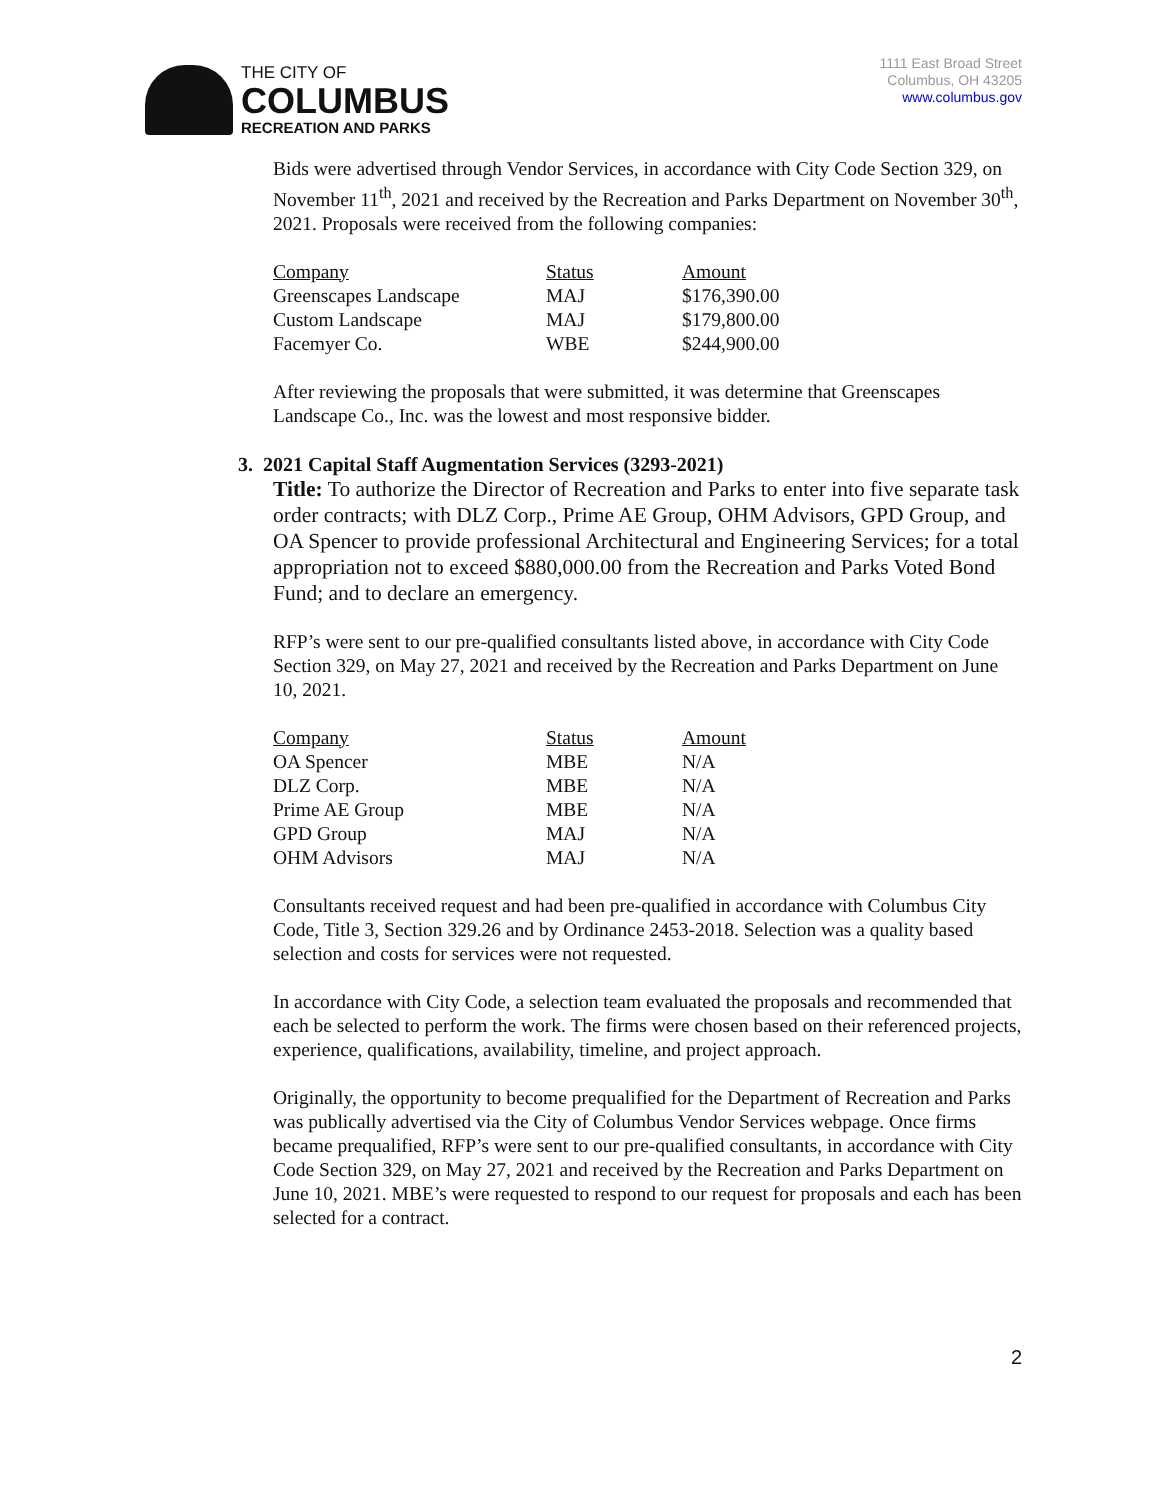THE CITY OF
COLUMBUS
RECREATION AND PARKS
1111 East Broad Street
Columbus, OH 43205
www.columbus.gov
Bids were advertised through Vendor Services, in accordance with City Code Section 329, on November 11<sup>th</sup>, 2021 and received by the Recreation and Parks Department on November 30<sup>th</sup>, 2021. Proposals were received from the following companies:
| Company | Status | Amount |
| Greenscapes Landscape | MAJ | $176,390.00 |
| Custom Landscape | MAJ | $179,800.00 |
| Facemyer Co. | WBE | $244,900.00 |
After reviewing the proposals that were submitted, it was determine that Greenscapes Landscape Co., Inc. was the lowest and most responsive bidder.
3. 2021 Capital Staff Augmentation Services (3293-2021)
Title: To authorize the Director of Recreation and Parks to enter into five separate task order contracts; with DLZ Corp., Prime AE Group, OHM Advisors, GPD Group, and OA Spencer to provide professional Architectural and Engineering Services; for a total appropriation not to exceed $880,000.00 from the Recreation and Parks Voted Bond Fund; and to declare an emergency.
RFP’s were sent to our pre-qualified consultants listed above, in accordance with City Code Section 329, on May 27, 2021 and received by the Recreation and Parks Department on June 10, 2021.
| Company | Status | Amount |
| OA Spencer | MBE | N/A |
| DLZ Corp. | MBE | N/A |
| Prime AE Group | MBE | N/A |
| GPD Group | MAJ | N/A |
| OHM Advisors | MAJ | N/A |
Consultants received request and had been pre-qualified in accordance with Columbus City Code, Title 3, Section 329.26 and by Ordinance 2453-2018. Selection was a quality based selection and costs for services were not requested.
In accordance with City Code, a selection team evaluated the proposals and recommended that each be selected to perform the work. The firms were chosen based on their referenced projects, experience, qualifications, availability, timeline, and project approach.
Originally, the opportunity to become prequalified for the Department of Recreation and Parks was publically advertised via the City of Columbus Vendor Services webpage. Once firms became prequalified, RFP’s were sent to our pre-qualified consultants, in accordance with City Code Section 329, on May 27, 2021 and received by the Recreation and Parks Department on June 10, 2021. MBE’s were requested to respond to our request for proposals and each has been selected for a contract.
2